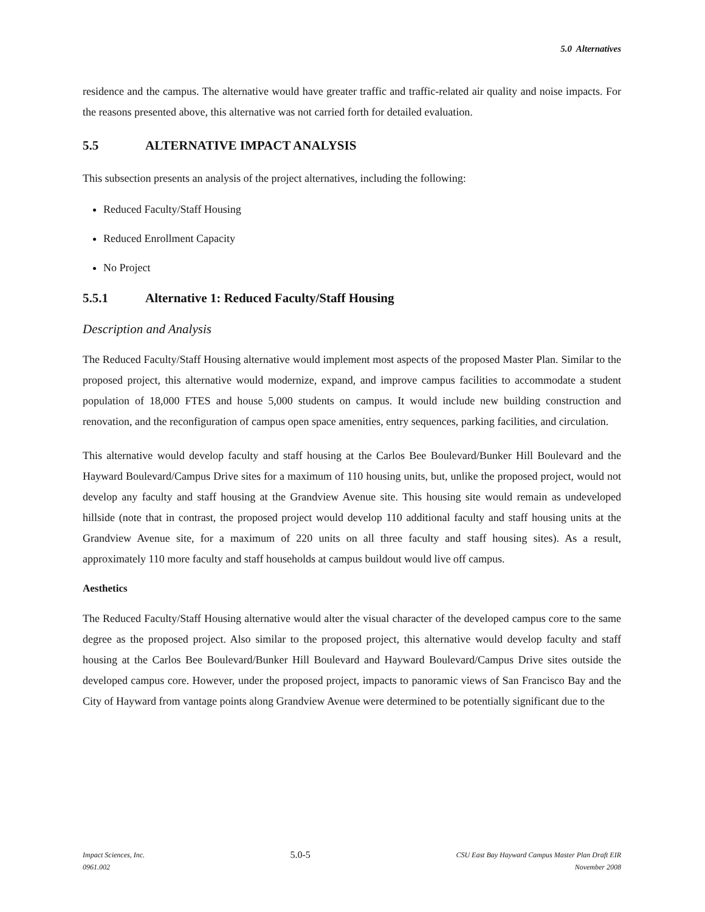5.0 Alternatives
residence and the campus. The alternative would have greater traffic and traffic-related air quality and noise impacts. For the reasons presented above, this alternative was not carried forth for detailed evaluation.
5.5 ALTERNATIVE IMPACT ANALYSIS
This subsection presents an analysis of the project alternatives, including the following:
Reduced Faculty/Staff Housing
Reduced Enrollment Capacity
No Project
5.5.1 Alternative 1: Reduced Faculty/Staff Housing
Description and Analysis
The Reduced Faculty/Staff Housing alternative would implement most aspects of the proposed Master Plan. Similar to the proposed project, this alternative would modernize, expand, and improve campus facilities to accommodate a student population of 18,000 FTES and house 5,000 students on campus. It would include new building construction and renovation, and the reconfiguration of campus open space amenities, entry sequences, parking facilities, and circulation.
This alternative would develop faculty and staff housing at the Carlos Bee Boulevard/Bunker Hill Boulevard and the Hayward Boulevard/Campus Drive sites for a maximum of 110 housing units, but, unlike the proposed project, would not develop any faculty and staff housing at the Grandview Avenue site. This housing site would remain as undeveloped hillside (note that in contrast, the proposed project would develop 110 additional faculty and staff housing units at the Grandview Avenue site, for a maximum of 220 units on all three faculty and staff housing sites). As a result, approximately 110 more faculty and staff households at campus buildout would live off campus.
Aesthetics
The Reduced Faculty/Staff Housing alternative would alter the visual character of the developed campus core to the same degree as the proposed project. Also similar to the proposed project, this alternative would develop faculty and staff housing at the Carlos Bee Boulevard/Bunker Hill Boulevard and Hayward Boulevard/Campus Drive sites outside the developed campus core. However, under the proposed project, impacts to panoramic views of San Francisco Bay and the City of Hayward from vantage points along Grandview Avenue were determined to be potentially significant due to the
Impact Sciences, Inc.
0961.002
5.0-5
CSU East Bay Hayward Campus Master Plan Draft EIR
November 2008